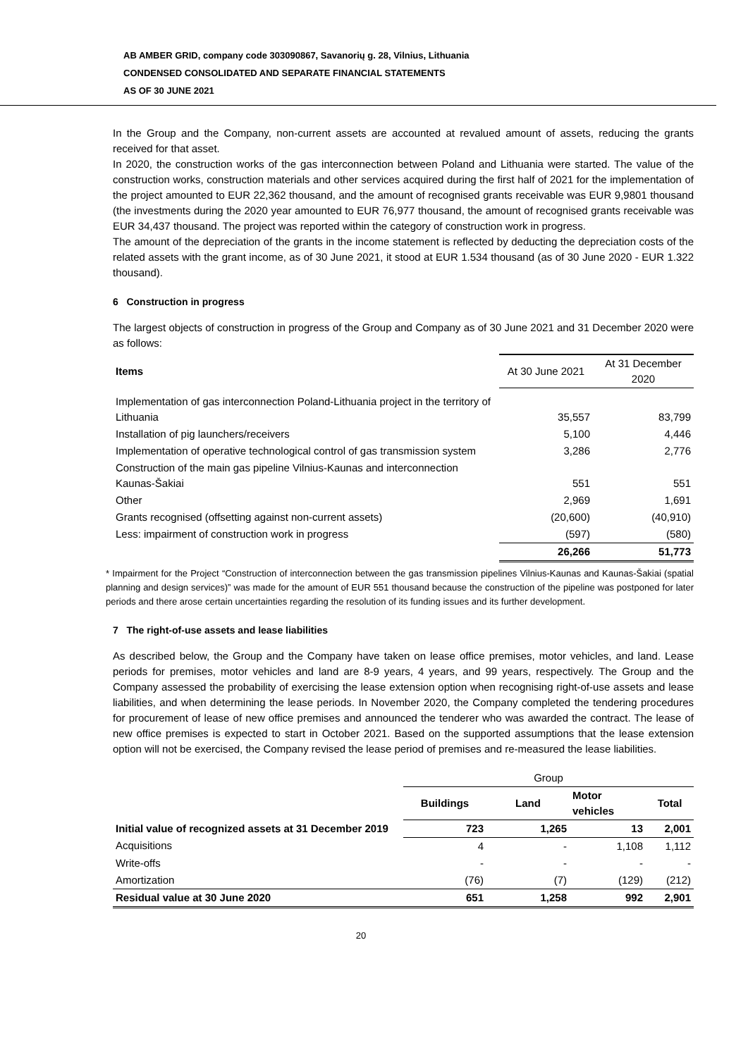AB AMBER GRID, company code 303090867, Savanorių g. 28, Vilnius, Lithuania
CONDENSED CONSOLIDATED AND SEPARATE FINANCIAL STATEMENTS
AS OF 30 JUNE 2021
In the Group and the Company, non-current assets are accounted at revalued amount of assets, reducing the grants received for that asset.
In 2020, the construction works of the gas interconnection between Poland and Lithuania were started. The value of the construction works, construction materials and other services acquired during the first half of 2021 for the implementation of the project amounted to EUR 22,362 thousand, and the amount of recognised grants receivable was EUR 9,9801 thousand (the investments during the 2020 year amounted to EUR 76,977 thousand, the amount of recognised grants receivable was EUR 34,437 thousand. The project was reported within the category of construction work in progress.
The amount of the depreciation of the grants in the income statement is reflected by deducting the depreciation costs of the related assets with the grant income, as of 30 June 2021, it stood at EUR 1.534 thousand (as of 30 June 2020 - EUR 1.322 thousand).
6 Construction in progress
The largest objects of construction in progress of the Group and Company as of 30 June 2021 and 31 December 2020 were as follows:
| Items | At 30 June 2021 | At 31 December 2020 |
| --- | --- | --- |
| Implementation of gas interconnection Poland-Lithuania project in the territory of Lithuania | 35,557 | 83,799 |
| Installation of pig launchers/receivers | 5,100 | 4,446 |
| Implementation of operative technological control of gas transmission system | 3,286 | 2,776 |
| Construction of the main gas pipeline Vilnius-Kaunas and interconnection Kaunas-Šakiai | 551 | 551 |
| Other | 2,969 | 1,691 |
| Grants recognised (offsetting against non-current assets) | (20,600) | (40,910) |
| Less: impairment of construction work in progress | (597) | (580) |
| | 26,266 | 51,773 |
* Impairment for the Project “Construction of interconnection between the gas transmission pipelines Vilnius-Kaunas and Kaunas-Šakiai (spatial planning and design services)” was made for the amount of EUR 551 thousand because the construction of the pipeline was postponed for later periods and there arose certain uncertainties regarding the resolution of its funding issues and its further development.
7 The right-of-use assets and lease liabilities
As described below, the Group and the Company have taken on lease office premises, motor vehicles, and land. Lease periods for premises, motor vehicles and land are 8-9 years, 4 years, and 99 years, respectively. The Group and the Company assessed the probability of exercising the lease extension option when recognising right-of-use assets and lease liabilities, and when determining the lease periods. In November 2020, the Company completed the tendering procedures for procurement of lease of new office premises and announced the tenderer who was awarded the contract. The lease of new office premises is expected to start in October 2021. Based on the supported assumptions that the lease extension option will not be exercised, the Company revised the lease period of premises and re-measured the lease liabilities.
| | Group | | | |
| | Buildings | Land | Motor vehicles | Total |
| Initial value of recognized assets at 31 December 2019 | 723 | 1,265 | 13 | 2,001 |
| Acquisitions | 4 | - | 1,108 | 1,112 |
| Write-offs | - | - | - | - |
| Amortization | (76) | (7) | (129) | (212) |
| Residual value at 30 June 2020 | 651 | 1,258 | 992 | 2,901 |
20